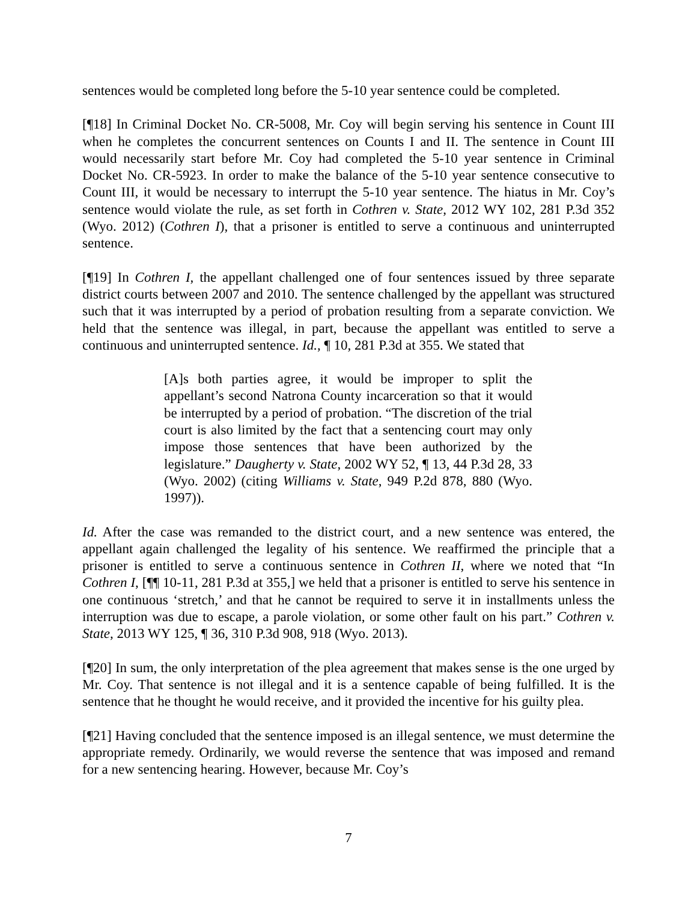sentences would be completed long before the 5-10 year sentence could be completed.
[¶18] In Criminal Docket No. CR-5008, Mr. Coy will begin serving his sentence in Count III when he completes the concurrent sentences on Counts I and II. The sentence in Count III would necessarily start before Mr. Coy had completed the 5-10 year sentence in Criminal Docket No. CR-5923. In order to make the balance of the 5-10 year sentence consecutive to Count III, it would be necessary to interrupt the 5-10 year sentence. The hiatus in Mr. Coy’s sentence would violate the rule, as set forth in Cothren v. State, 2012 WY 102, 281 P.3d 352 (Wyo. 2012) (Cothren I), that a prisoner is entitled to serve a continuous and uninterrupted sentence.
[¶19] In Cothren I, the appellant challenged one of four sentences issued by three separate district courts between 2007 and 2010. The sentence challenged by the appellant was structured such that it was interrupted by a period of probation resulting from a separate conviction. We held that the sentence was illegal, in part, because the appellant was entitled to serve a continuous and uninterrupted sentence. Id., ¶ 10, 281 P.3d at 355. We stated that
[A]s both parties agree, it would be improper to split the appellant’s second Natrona County incarceration so that it would be interrupted by a period of probation. “The discretion of the trial court is also limited by the fact that a sentencing court may only impose those sentences that have been authorized by the legislature.” Daugherty v. State, 2002 WY 52, ¶ 13, 44 P.3d 28, 33 (Wyo. 2002) (citing Williams v. State, 949 P.2d 878, 880 (Wyo. 1997)).
Id. After the case was remanded to the district court, and a new sentence was entered, the appellant again challenged the legality of his sentence. We reaffirmed the principle that a prisoner is entitled to serve a continuous sentence in Cothren II, where we noted that “In Cothren I, [¶¶ 10-11, 281 P.3d at 355,] we held that a prisoner is entitled to serve his sentence in one continuous ‘stretch,’ and that he cannot be required to serve it in installments unless the interruption was due to escape, a parole violation, or some other fault on his part.” Cothren v. State, 2013 WY 125, ¶ 36, 310 P.3d 908, 918 (Wyo. 2013).
[¶20] In sum, the only interpretation of the plea agreement that makes sense is the one urged by Mr. Coy. That sentence is not illegal and it is a sentence capable of being fulfilled. It is the sentence that he thought he would receive, and it provided the incentive for his guilty plea.
[¶21] Having concluded that the sentence imposed is an illegal sentence, we must determine the appropriate remedy. Ordinarily, we would reverse the sentence that was imposed and remand for a new sentencing hearing. However, because Mr. Coy’s
7